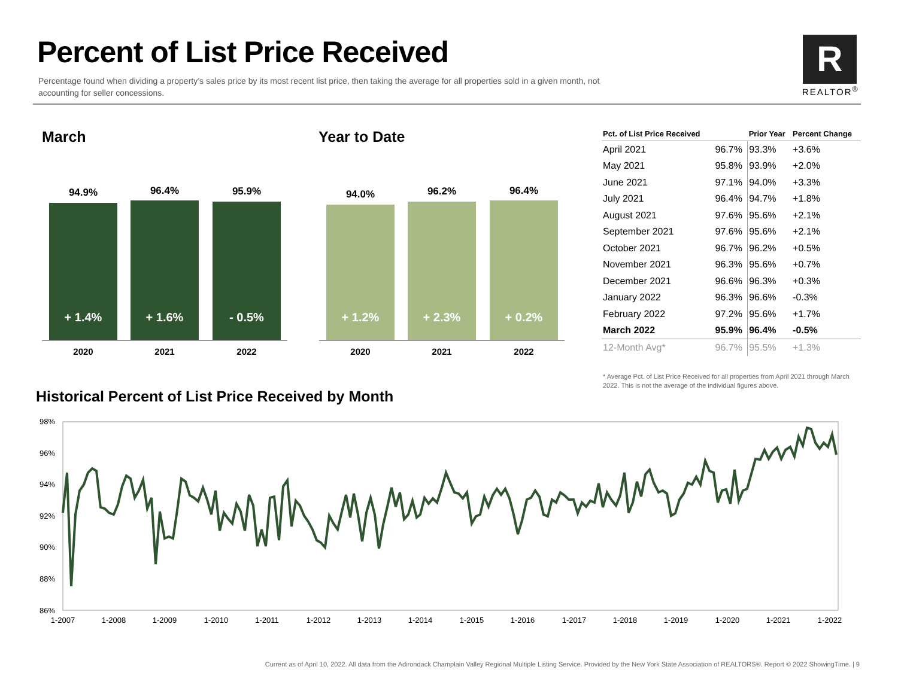Percent of List Price Received
Percentage found when dividing a property’s sales price by its most recent list price, then taking the average for all properties sold in a given month, not accounting for seller concessions.
R
REALTOR<sup>®</sup>
March Year to Date
94.9% 96.4% 95.9%
+ 1.4% + 1.6% - 0.5%
2020 2021 2022
94.0% 96.2% 96.4%
+ 1.2% + 2.3% + 0.2%
2020 2021 2022
| Pct. of List Price Received | | Prior Year | Percent Change |
| --- | --- | --- | --- |
| April 2021 | 96.7% | 93.3% | +3.6% |
| May 2021 | 95.8% | 93.9% | +2.0% |
| June 2021 | 97.1% | 94.0% | +3.3% |
| July 2021 | 96.4% | 94.7% | +1.8% |
| August 2021 | 97.6% | 95.6% | +2.1% |
| September 2021 | 97.6% | 95.6% | +2.1% |
| October 2021 | 96.7% | 96.2% | +0.5% |
| November 2021 | 96.3% | 95.6% | +0.7% |
| December 2021 | 96.6% | 96.3% | +0.3% |
| January 2022 | 96.3% | 96.6% | -0.3% |
| February 2022 | 97.2% | 95.6% | +1.7% |
| March 2022 | 95.9% | 96.4% | -0.5% |
| 12-Month Avg* | 96.7% | 95.5% | +1.3% |
* Average Pct. of List Price Received for all properties from April 2021 through March 2022. This is not the average of the individual figures above.
Historical Percent of List Price Received by Month
98%
96%
94%
92%
90%
88%
86%
1-2007
1-2008
1-2009
1-2010
1-2011
1-2012
1-2013
1-2014
1-2015
1-2016
1-2017
1-2018
1-2019
1-2020
1-2021
1-2022
Current as of April 10, 2022. All data from the Adirondack Champlain Valley Regional Multiple Listing Service. Provided by the New York State Association of REALTORS®. Report © 2022 ShowingTime. | 9